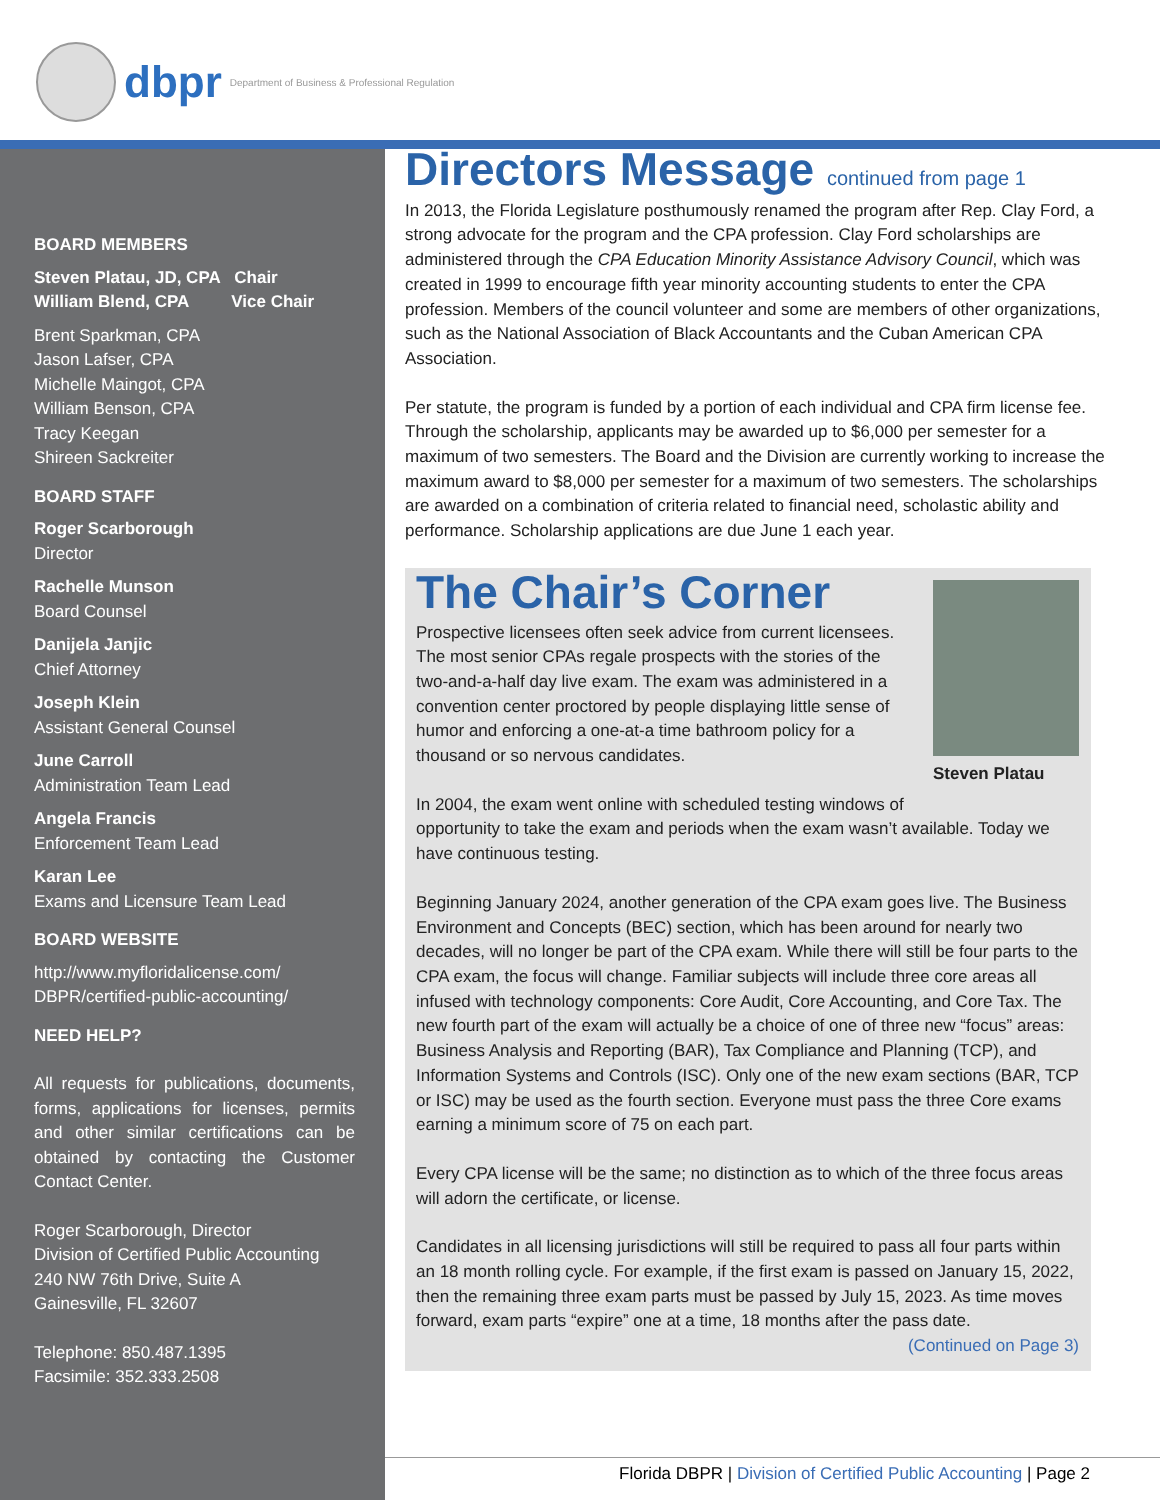dbpr Department of Business & Professional Regulation
BOARD MEMBERS
Steven Platau, JD, CPA Chair
William Blend, CPA Vice Chair
Brent Sparkman, CPA
Jason Lafser, CPA
Michelle Maingot, CPA
William Benson, CPA
Tracy Keegan
Shireen Sackreiter
BOARD STAFF
Roger Scarborough
Director
Rachelle Munson
Board Counsel
Danijela Janjic
Chief Attorney
Joseph Klein
Assistant General Counsel
June Carroll
Administration Team Lead
Angela Francis
Enforcement Team Lead
Karan Lee
Exams and Licensure Team Lead
BOARD WEBSITE
http://www.myfloridalicense.com/ DBPR/certified-public-accounting/
NEED HELP?
All requests for publications, documents, forms, applications for licenses, permits and other similar certifications can be obtained by contacting the Customer Contact Center.
Roger Scarborough, Director
Division of Certified Public Accounting
240 NW 76th Drive, Suite A
Gainesville, FL 32607
Telephone: 850.487.1395
Facsimile: 352.333.2508
Directors Message continued from page 1
In 2013, the Florida Legislature posthumously renamed the program after Rep. Clay Ford, a strong advocate for the program and the CPA profession. Clay Ford scholarships are administered through the CPA Education Minority Assistance Advisory Council, which was created in 1999 to encourage fifth year minority accounting students to enter the CPA profession. Members of the council volunteer and some are members of other organizations, such as the National Association of Black Accountants and the Cuban American CPA Association.
Per statute, the program is funded by a portion of each individual and CPA firm license fee. Through the scholarship, applicants may be awarded up to $6,000 per semester for a maximum of two semesters. The Board and the Division are currently working to increase the maximum award to $8,000 per semester for a maximum of two semesters. The scholarships are awarded on a combination of criteria related to financial need, scholastic ability and performance. Scholarship applications are due June 1 each year.
Steven Platau
The Chair’s Corner
Prospective licensees often seek advice from current licensees. The most senior CPAs regale prospects with the stories of the two-and-a-half day live exam. The exam was administered in a convention center proctored by people displaying little sense of humor and enforcing a one-at-a time bathroom policy for a thousand or so nervous candidates.
In 2004, the exam went online with scheduled testing windows of opportunity to take the exam and periods when the exam wasn’t available. Today we have continuous testing.
Beginning January 2024, another generation of the CPA exam goes live. The Business Environment and Concepts (BEC) section, which has been around for nearly two decades, will no longer be part of the CPA exam. While there will still be four parts to the CPA exam, the focus will change. Familiar subjects will include three core areas all infused with technology components: Core Audit, Core Accounting, and Core Tax. The new fourth part of the exam will actually be a choice of one of three new “focus” areas: Business Analysis and Reporting (BAR), Tax Compliance and Planning (TCP), and Information Systems and Controls (ISC). Only one of the new exam sections (BAR, TCP or ISC) may be used as the fourth section. Everyone must pass the three Core exams earning a minimum score of 75 on each part.
Every CPA license will be the same; no distinction as to which of the three focus areas will adorn the certificate, or license.
Candidates in all licensing jurisdictions will still be required to pass all four parts within an 18 month rolling cycle. For example, if the first exam is passed on January 15, 2022, then the remaining three exam parts must be passed by July 15, 2023. As time moves forward, exam parts “expire” one at a time, 18 months after the pass date.
(Continued on Page 3)
Florida DBPR | Division of Certified Public Accounting | Page 2